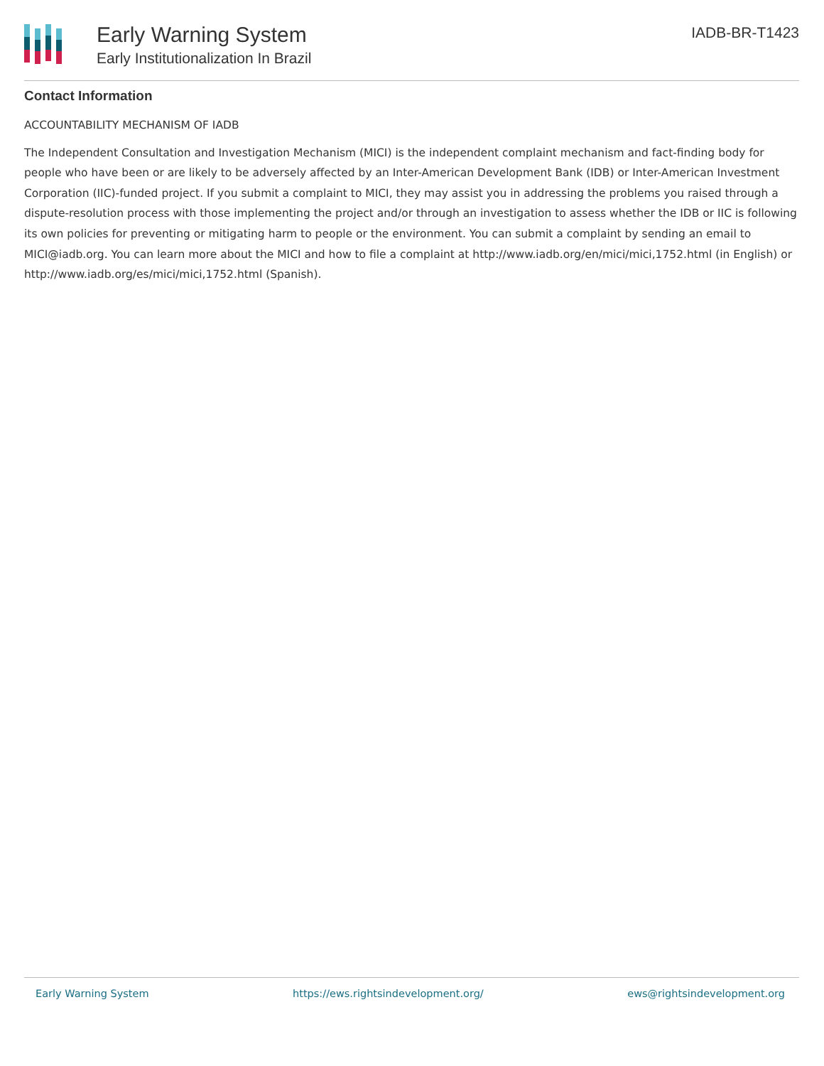Early Warning System
Early Institutionalization In Brazil
IADB-BR-T1423
Contact Information
ACCOUNTABILITY MECHANISM OF IADB
The Independent Consultation and Investigation Mechanism (MICI) is the independent complaint mechanism and fact-finding body for people who have been or are likely to be adversely affected by an Inter-American Development Bank (IDB) or Inter-American Investment Corporation (IIC)-funded project. If you submit a complaint to MICI, they may assist you in addressing the problems you raised through a dispute-resolution process with those implementing the project and/or through an investigation to assess whether the IDB or IIC is following its own policies for preventing or mitigating harm to people or the environment. You can submit a complaint by sending an email to MICI@iadb.org. You can learn more about the MICI and how to file a complaint at http://www.iadb.org/en/mici/mici,1752.html (in English) or http://www.iadb.org/es/mici/mici,1752.html (Spanish).
Early Warning System https://ews.rightsindevelopment.org/ ews@rightsindevelopment.org